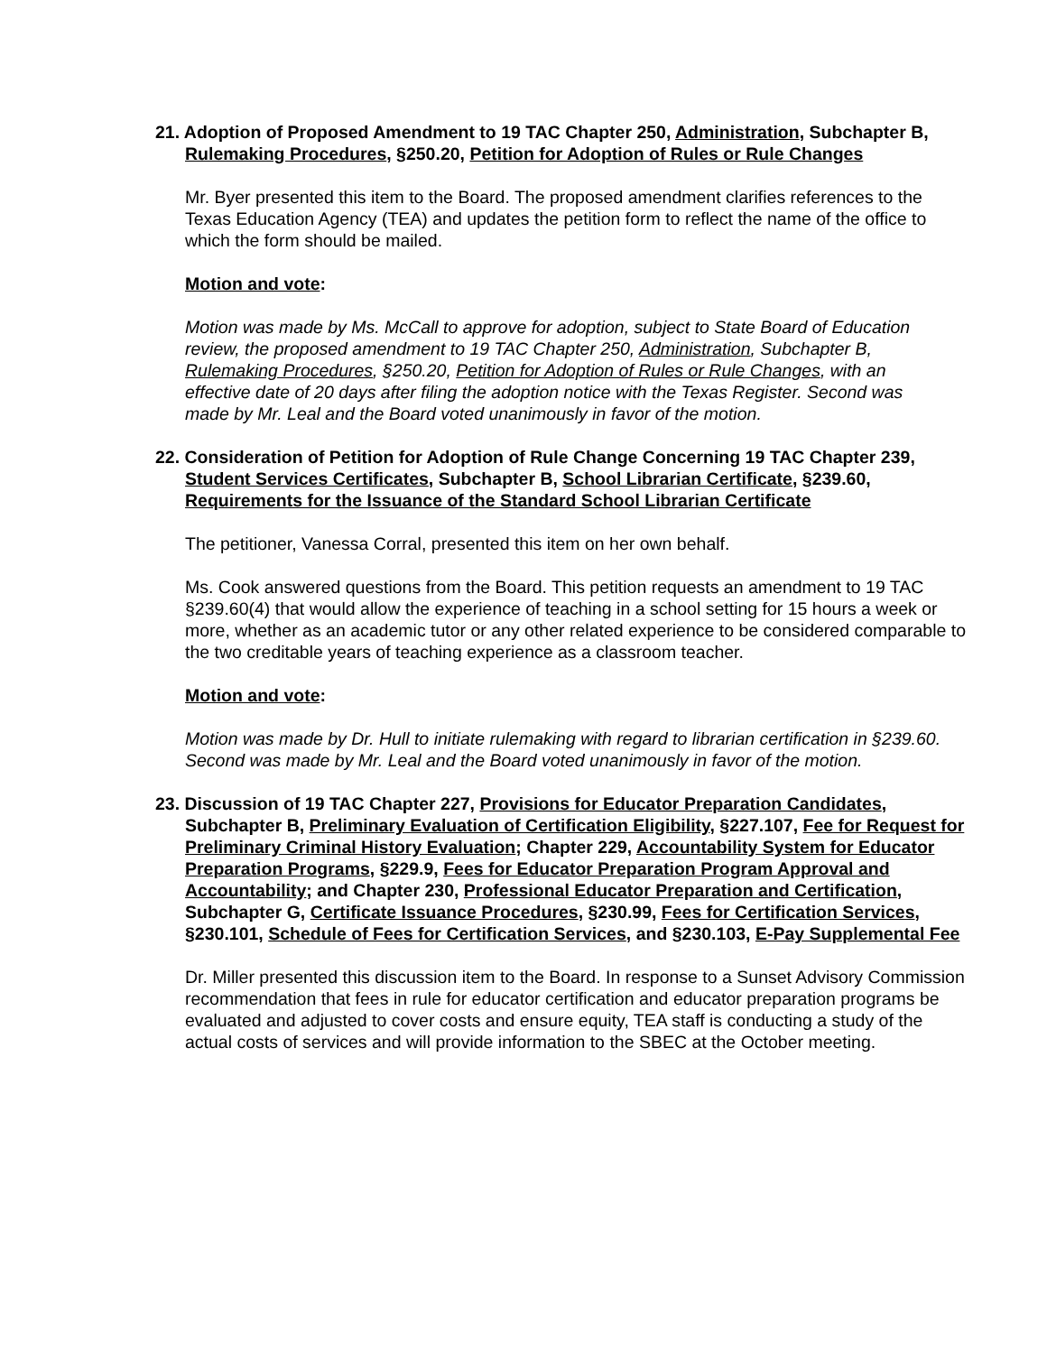21. Adoption of Proposed Amendment to 19 TAC Chapter 250, Administration, Subchapter B, Rulemaking Procedures, §250.20, Petition for Adoption of Rules or Rule Changes
Mr. Byer presented this item to the Board. The proposed amendment clarifies references to the Texas Education Agency (TEA) and updates the petition form to reflect the name of the office to which the form should be mailed.
Motion and vote:
Motion was made by Ms. McCall to approve for adoption, subject to State Board of Education review, the proposed amendment to 19 TAC Chapter 250, Administration, Subchapter B, Rulemaking Procedures, §250.20, Petition for Adoption of Rules or Rule Changes, with an effective date of 20 days after filing the adoption notice with the Texas Register. Second was made by Mr. Leal and the Board voted unanimously in favor of the motion.
22. Consideration of Petition for Adoption of Rule Change Concerning 19 TAC Chapter 239, Student Services Certificates, Subchapter B, School Librarian Certificate, §239.60, Requirements for the Issuance of the Standard School Librarian Certificate
The petitioner, Vanessa Corral, presented this item on her own behalf.
Ms. Cook answered questions from the Board. This petition requests an amendment to 19 TAC §239.60(4) that would allow the experience of teaching in a school setting for 15 hours a week or more, whether as an academic tutor or any other related experience to be considered comparable to the two creditable years of teaching experience as a classroom teacher.
Motion and vote:
Motion was made by Dr. Hull to initiate rulemaking with regard to librarian certification in §239.60. Second was made by Mr. Leal and the Board voted unanimously in favor of the motion.
23. Discussion of 19 TAC Chapter 227, Provisions for Educator Preparation Candidates, Subchapter B, Preliminary Evaluation of Certification Eligibility, §227.107, Fee for Request for Preliminary Criminal History Evaluation; Chapter 229, Accountability System for Educator Preparation Programs, §229.9, Fees for Educator Preparation Program Approval and Accountability; and Chapter 230, Professional Educator Preparation and Certification, Subchapter G, Certificate Issuance Procedures, §230.99, Fees for Certification Services, §230.101, Schedule of Fees for Certification Services, and §230.103, E-Pay Supplemental Fee
Dr. Miller presented this discussion item to the Board. In response to a Sunset Advisory Commission recommendation that fees in rule for educator certification and educator preparation programs be evaluated and adjusted to cover costs and ensure equity, TEA staff is conducting a study of the actual costs of services and will provide information to the SBEC at the October meeting.